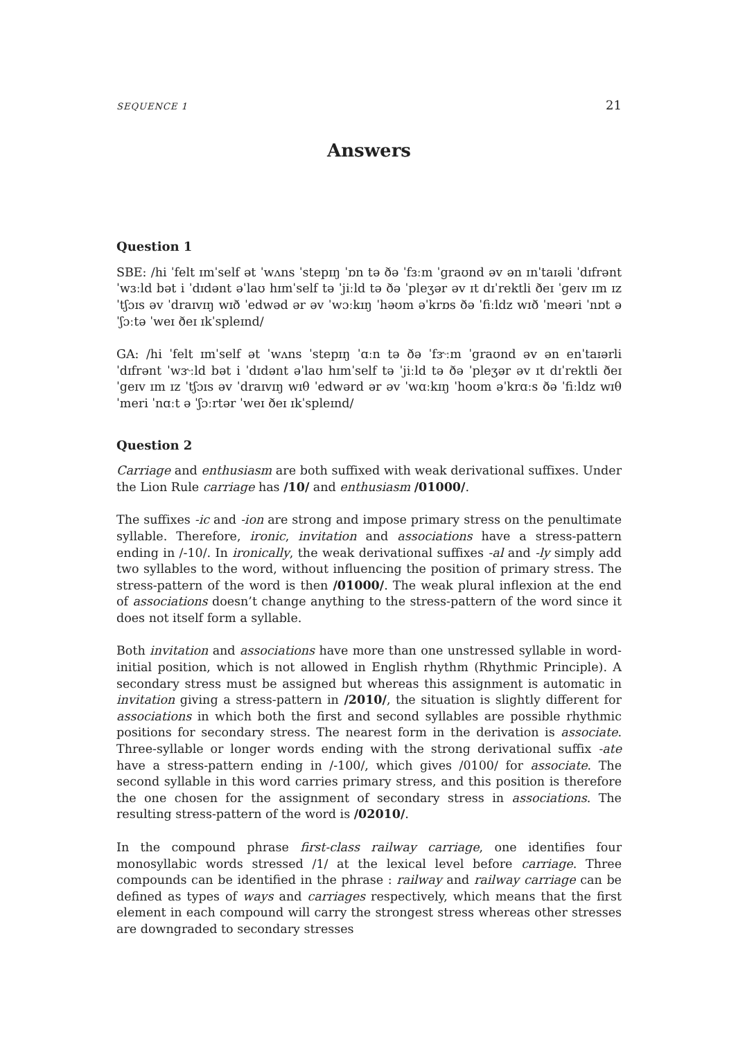SEQUENCE 1 21
Answers
Question 1
SBE: /hi ˈfelt ɪmˈself ət ˈwʌns ˈstepɪŋ ˈɒn tə ðə ˈfɜːm ˈgraʊnd əv ən ɪnˈtaɪəli ˈdɪfrənt ˈwɜːld bət i ˈdɪdənt əˈlaʊ hɪmˈself tə ˈjiːld tə ðə ˈpleʒər əv ɪt dɪˈrektli ðeɪ ˈgeɪv ɪm ɪz ˈtʃɔɪs əv ˈdraɪvɪŋ wɪð ˈedwəd ər əv ˈwɔːkɪŋ ˈhəʊm əˈkrɒs ðə ˈfiːldz wɪð ˈmeəri ˈnɒt ə ˈʃɔːtə ˈweɪ ðeɪ ɪkˈspleɪnd/
GA: /hi ˈfelt ɪmˈself ət ˈwʌns ˈstepɪŋ ˈɑːn tə ðə ˈfɝːm ˈgraʊnd əv ən enˈtaɪərli ˈdɪfrənt ˈwɝːld bət i ˈdɪdənt əˈlaʊ hɪmˈself tə ˈjiːld tə ðə ˈpleʒər əv ɪt dɪˈrektli ðeɪ ˈgeɪv ɪm ɪz ˈtʃɔɪs əv ˈdraɪvɪŋ wɪθ ˈedwərd ər əv ˈwɑːkɪŋ ˈhoʊm əˈkrɑːs ðə ˈfiːldz wɪθ ˈmeri ˈnɑːt ə ˈʃɔːrtər ˈweɪ ðeɪ ɪkˈspleɪnd/
Question 2
Carriage and enthusiasm are both suffixed with weak derivational suffixes. Under the Lion Rule carriage has /10/ and enthusiasm /01000/.
The suffixes -ic and -ion are strong and impose primary stress on the penultimate syllable. Therefore, ironic, invitation and associations have a stress-pattern ending in /-10/. In ironically, the weak derivational suffixes -al and -ly simply add two syllables to the word, without influencing the position of primary stress. The stress-pattern of the word is then /01000/. The weak plural inflexion at the end of associations doesn’t change anything to the stress-pattern of the word since it does not itself form a syllable.
Both invitation and associations have more than one unstressed syllable in word-initial position, which is not allowed in English rhythm (Rhythmic Principle). A secondary stress must be assigned but whereas this assignment is automatic in invitation giving a stress-pattern in /2010/, the situation is slightly different for associations in which both the first and second syllables are possible rhythmic positions for secondary stress. The nearest form in the derivation is associate. Three-syllable or longer words ending with the strong derivational suffix -ate have a stress-pattern ending in /-100/, which gives /0100/ for associate. The second syllable in this word carries primary stress, and this position is therefore the one chosen for the assignment of secondary stress in associations. The resulting stress-pattern of the word is /02010/.
In the compound phrase first-class railway carriage, one identifies four monosyllabic words stressed /1/ at the lexical level before carriage. Three compounds can be identified in the phrase : railway and railway carriage can be defined as types of ways and carriages respectively, which means that the first element in each compound will carry the strongest stress whereas other stresses are downgraded to secondary stresses